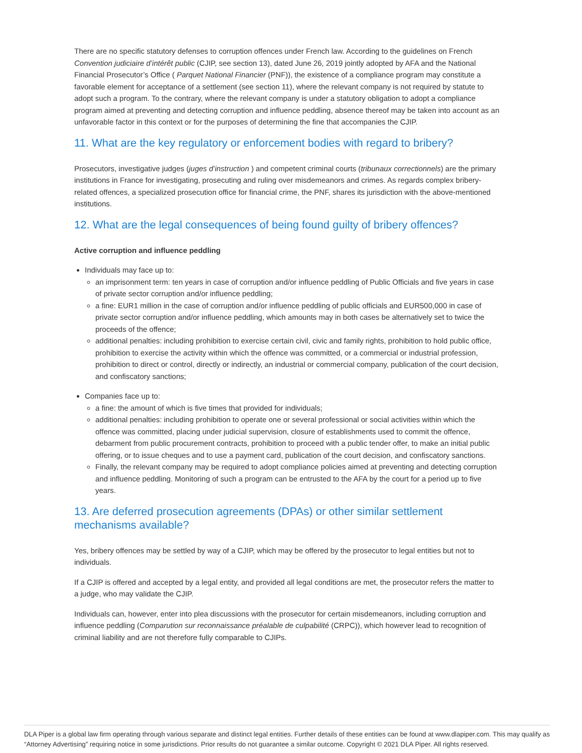There are no specific statutory defenses to corruption offences under French law. According to the guidelines on French Convention judiciaire d’intérêt public (CJIP, see section 13), dated June 26, 2019 jointly adopted by AFA and the National Financial Prosecutor’s Office ( Parquet National Financier (PNF)), the existence of a compliance program may constitute a favorable element for acceptance of a settlement (see section 11), where the relevant company is not required by statute to adopt such a program. To the contrary, where the relevant company is under a statutory obligation to adopt a compliance program aimed at preventing and detecting corruption and influence peddling, absence thereof may be taken into account as an unfavorable factor in this context or for the purposes of determining the fine that accompanies the CJIP.
11. What are the key regulatory or enforcement bodies with regard to bribery?
Prosecutors, investigative judges (juges d’instruction ) and competent criminal courts (tribunaux correctionnels) are the primary institutions in France for investigating, prosecuting and ruling over misdemeanors and crimes. As regards complex bribery-related offences, a specialized prosecution office for financial crime, the PNF, shares its jurisdiction with the above-mentioned institutions.
12. What are the legal consequences of being found guilty of bribery offences?
Active corruption and influence peddling
Individuals may face up to:
an imprisonment term: ten years in case of corruption and/or influence peddling of Public Officials and five years in case of private sector corruption and/or influence peddling;
a fine: EUR1 million in the case of corruption and/or influence peddling of public officials and EUR500,000 in case of private sector corruption and/or influence peddling, which amounts may in both cases be alternatively set to twice the proceeds of the offence;
additional penalties: including prohibition to exercise certain civil, civic and family rights, prohibition to hold public office, prohibition to exercise the activity within which the offence was committed, or a commercial or industrial profession, prohibition to direct or control, directly or indirectly, an industrial or commercial company, publication of the court decision, and confiscatory sanctions;
Companies face up to:
a fine: the amount of which is five times that provided for individuals;
additional penalties: including prohibition to operate one or several professional or social activities within which the offence was committed, placing under judicial supervision, closure of establishments used to commit the offence, debarment from public procurement contracts, prohibition to proceed with a public tender offer, to make an initial public offering, or to issue cheques and to use a payment card, publication of the court decision, and confiscatory sanctions.
Finally, the relevant company may be required to adopt compliance policies aimed at preventing and detecting corruption and influence peddling. Monitoring of such a program can be entrusted to the AFA by the court for a period up to five years.
13. Are deferred prosecution agreements (DPAs) or other similar settlement mechanisms available?
Yes, bribery offences may be settled by way of a CJIP, which may be offered by the prosecutor to legal entities but not to individuals.
If a CJIP is offered and accepted by a legal entity, and provided all legal conditions are met, the prosecutor refers the matter to a judge, who may validate the CJIP.
Individuals can, however, enter into plea discussions with the prosecutor for certain misdemeanors, including corruption and influence peddling (Comparution sur reconnaissance préalable de culpabilité (CRPC)), which however lead to recognition of criminal liability and are not therefore fully comparable to CJIPs.
DLA Piper is a global law firm operating through various separate and distinct legal entities. Further details of these entities can be found at www.dlapiper.com. This may qualify as “Attorney Advertising” requiring notice in some jurisdictions. Prior results do not guarantee a similar outcome. Copyright © 2021 DLA Piper. All rights reserved.